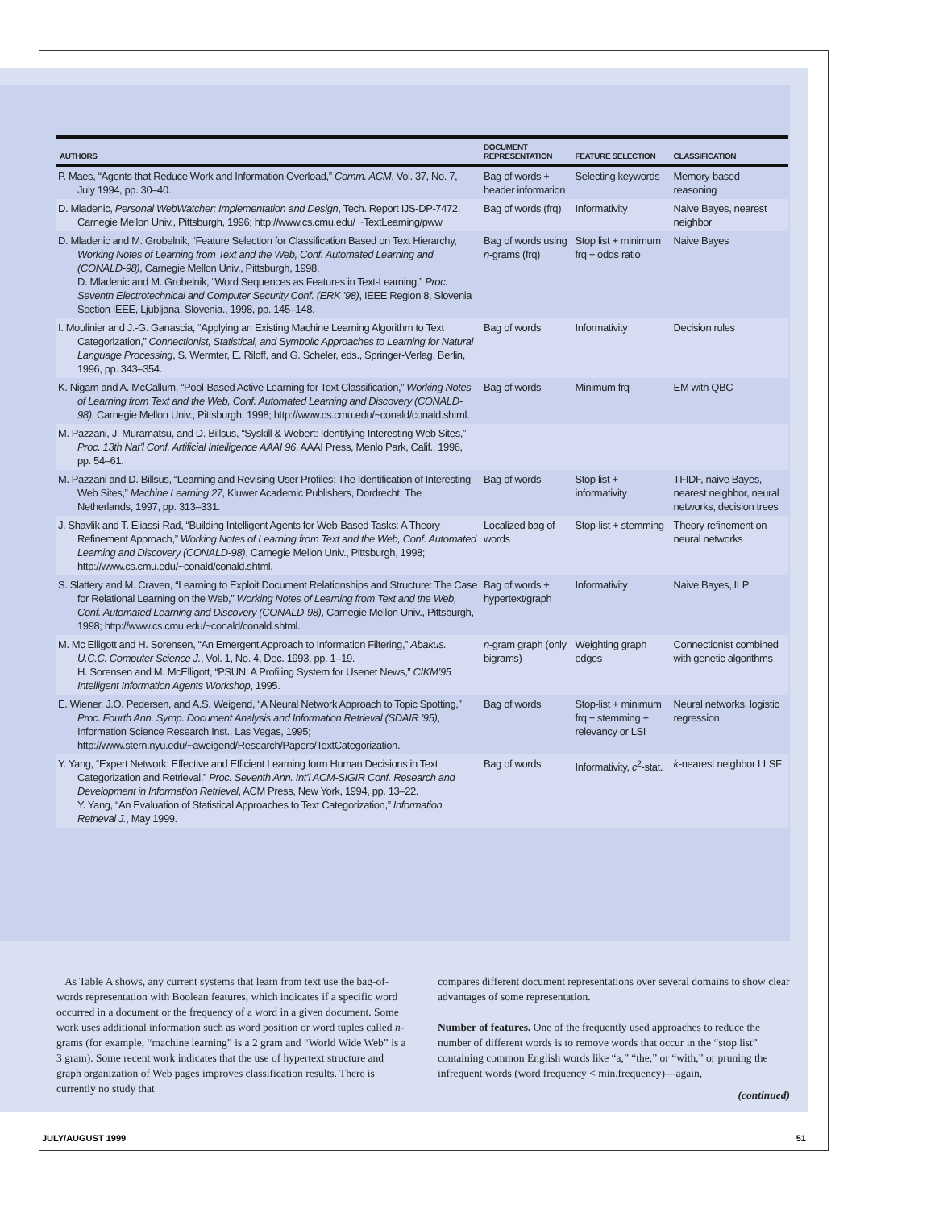| AUTHORS | DOCUMENT REPRESENTATION | FEATURE SELECTION | CLASSIFICATION |
| --- | --- | --- | --- |
| P. Maes, “Agents that Reduce Work and Information Overload,” Comm. ACM , Vol. 37, No. 7, July 1994, pp. 30–40. | Bag of words + header information | Selecting keywords | Memory-based reasoning |
| D. Mladenic, Personal WebWatcher: Implementation and Design , Tech. Report IJS-DP-7472, Carnegie Mellon Univ., Pittsburgh, 1996; http://www.cs.cmu.edu/ ~TextLearning/pww | Bag of words (frq) | Informativity | Naive Bayes, nearest neighbor |
| D. Mladenic and M. Grobelnik, “Feature Selection for Classification Based on Text Hierarchy, Working Notes of Learning from Text and the Web, Conf. Automated Learning and (CONALD-98) , Carnegie Mellon Univ., Pittsburgh, 1998. D. Mladenic and M. Grobelnik, “Word Sequences as Features in Text-Learning,” Proc. Seventh Electrotechnical and Computer Security Conf. (ERK ’98) , IEEE Region 8, Slovenia Section IEEE, Ljubljana, Slovenia., 1998, pp. 145–148. | Bag of words using n -grams (frq) | Stop list + minimum frq + odds ratio | Naive Bayes |
| I. Moulinier and J.-G. Ganascia, “Applying an Existing Machine Learning Algorithm to Text Categorization,” Connectionist, Statistical, and Symbolic Approaches to Learning for Natural Language Processing , S. Wermter, E. Riloff, and G. Scheler, eds., Springer-Verlag, Berlin, 1996, pp. 343–354. | Bag of words | Informativity | Decision rules |
| K. Nigam and A. McCallum, “Pool-Based Active Learning for Text Classification,” Working Notes of Learning from Text and the Web, Conf. Automated Learning and Discovery (CONALD-98) , Carnegie Mellon Univ., Pittsburgh, 1998; http://www.cs.cmu.edu/~conald/conald.shtml. | Bag of words | Minimum frq | EM with QBC |
| M. Pazzani, J. Muramatsu, and D. Billsus, “Syskill & Webert: Identifying Interesting Web Sites,” Proc. 13th Nat’l Conf. Artificial Intelligence AAAI 96 , AAAI Press, Menlo Park, Calif., 1996, pp. 54–61. | | | |
| M. Pazzani and D. Billsus, “Learning and Revising User Profiles: The Identification of Interesting Web Sites,” Machine Learning 27 , Kluwer Academic Publishers, Dordrecht, The Netherlands, 1997, pp. 313–331. | Bag of words | Stop list + informativity | TFIDF, naive Bayes, nearest neighbor, neural networks, decision trees |
| J. Shavlik and T. Eliassi-Rad, “Building Intelligent Agents for Web-Based Tasks: A Theory-Refinement Approach,” Working Notes of Learning from Text and the Web, Conf. Automated Learning and Discovery (CONALD-98) , Carnegie Mellon Univ., Pittsburgh, 1998; http://www.cs.cmu.edu/~conald/conald.shtml. | Localized bag of words | Stop-list + stemming | Theory refinement on neural networks |
| S. Slattery and M. Craven, “Learning to Exploit Document Relationships and Structure: The Case for Relational Learning on the Web,” Working Notes of Learning from Text and the Web, Conf. Automated Learning and Discovery (CONALD-98) , Carnegie Mellon Univ., Pittsburgh, 1998; http://www.cs.cmu.edu/~conald/conald.shtml. | Bag of words + hypertext/graph | Informativity | Naive Bayes, ILP |
| M. Mc Elligott and H. Sorensen, “An Emergent Approach to Information Filtering,” Abakus. U.C.C. Computer Science J. , Vol. 1, No. 4, Dec. 1993, pp. 1–19. H. Sorensen and M. McElligott, “PSUN: A Profiling System for Usenet News,” CIKM’95 Intelligent Information Agents Workshop , 1995. | n -gram graph (only bigrams) | Weighting graph edges | Connectionist combined with genetic algorithms |
| E. Wiener, J.O. Pedersen, and A.S. Weigend, “A Neural Network Approach to Topic Spotting,” Proc. Fourth Ann. Symp. Document Analysis and Information Retrieval (SDAIR ’95) , Information Science Research Inst., Las Vegas, 1995; http://www.stern.nyu.edu/~aweigend/Research/Papers/TextCategorization. | Bag of words | Stop-list + minimum frq + stemming + relevancy or LSI | Neural networks, logistic regression |
| Y. Yang, “Expert Network: Effective and Efficient Learning form Human Decisions in Text Categorization and Retrieval,” Proc. Seventh Ann. Int’l ACM-SIGIR Conf. Research and Development in Information Retrieval , ACM Press, New York, 1994, pp. 13–22. Y. Yang, “An Evaluation of Statistical Approaches to Text Categorization,” Information Retrieval J. , May 1999. | Bag of words | Informativity, c<sup>2</sup>-stat. | k -nearest neighbor LLSF |
As Table A shows, any current systems that learn from text use the bag-of-words representation with Boolean features, which indicates if a specific word occurred in a document or the frequency of a word in a given document. Some work uses additional information such as word position or word tuples called n-grams (for example, “machine learning” is a 2 gram and “World Wide Web” is a 3 gram). Some recent work indicates that the use of hypertext structure and graph organization of Web pages improves classification results. There is currently no study that
compares different document representations over several domains to show clear advantages of some representation.
Number of features. One of the frequently used approaches to reduce the number of different words is to remove words that occur in the “stop list” containing common English words like “a,” “the,” or “with,” or pruning the infrequent words (word frequency < min.frequency)—again,
(continued)
JULY/AUGUST 1999 51